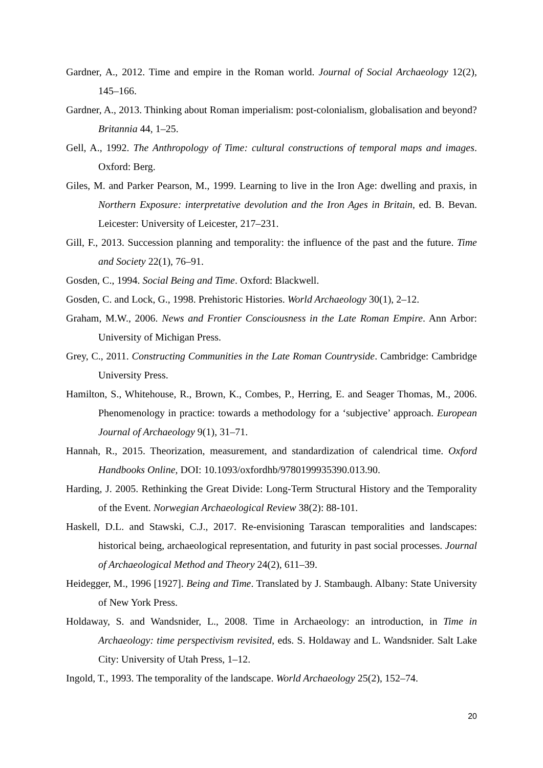Gardner, A., 2012. Time and empire in the Roman world. Journal of Social Archaeology 12(2), 145–166.
Gardner, A., 2013. Thinking about Roman imperialism: post-colonialism, globalisation and beyond? Britannia 44, 1–25.
Gell, A., 1992. The Anthropology of Time: cultural constructions of temporal maps and images. Oxford: Berg.
Giles, M. and Parker Pearson, M., 1999. Learning to live in the Iron Age: dwelling and praxis, in Northern Exposure: interpretative devolution and the Iron Ages in Britain, ed. B. Bevan. Leicester: University of Leicester, 217–231.
Gill, F., 2013. Succession planning and temporality: the influence of the past and the future. Time and Society 22(1), 76–91.
Gosden, C., 1994. Social Being and Time. Oxford: Blackwell.
Gosden, C. and Lock, G., 1998. Prehistoric Histories. World Archaeology 30(1), 2–12.
Graham, M.W., 2006. News and Frontier Consciousness in the Late Roman Empire. Ann Arbor: University of Michigan Press.
Grey, C., 2011. Constructing Communities in the Late Roman Countryside. Cambridge: Cambridge University Press.
Hamilton, S., Whitehouse, R., Brown, K., Combes, P., Herring, E. and Seager Thomas, M., 2006. Phenomenology in practice: towards a methodology for a ‘subjective’ approach. European Journal of Archaeology 9(1), 31–71.
Hannah, R., 2015. Theorization, measurement, and standardization of calendrical time. Oxford Handbooks Online, DOI: 10.1093/oxfordhb/9780199935390.013.90.
Harding, J. 2005. Rethinking the Great Divide: Long-Term Structural History and the Temporality of the Event. Norwegian Archaeological Review 38(2): 88-101.
Haskell, D.L. and Stawski, C.J., 2017. Re-envisioning Tarascan temporalities and landscapes: historical being, archaeological representation, and futurity in past social processes. Journal of Archaeological Method and Theory 24(2), 611–39.
Heidegger, M., 1996 [1927]. Being and Time. Translated by J. Stambaugh. Albany: State University of New York Press.
Holdaway, S. and Wandsnider, L., 2008. Time in Archaeology: an introduction, in Time in Archaeology: time perspectivism revisited, eds. S. Holdaway and L. Wandsnider. Salt Lake City: University of Utah Press, 1–12.
Ingold, T., 1993. The temporality of the landscape. World Archaeology 25(2), 152–74.
20